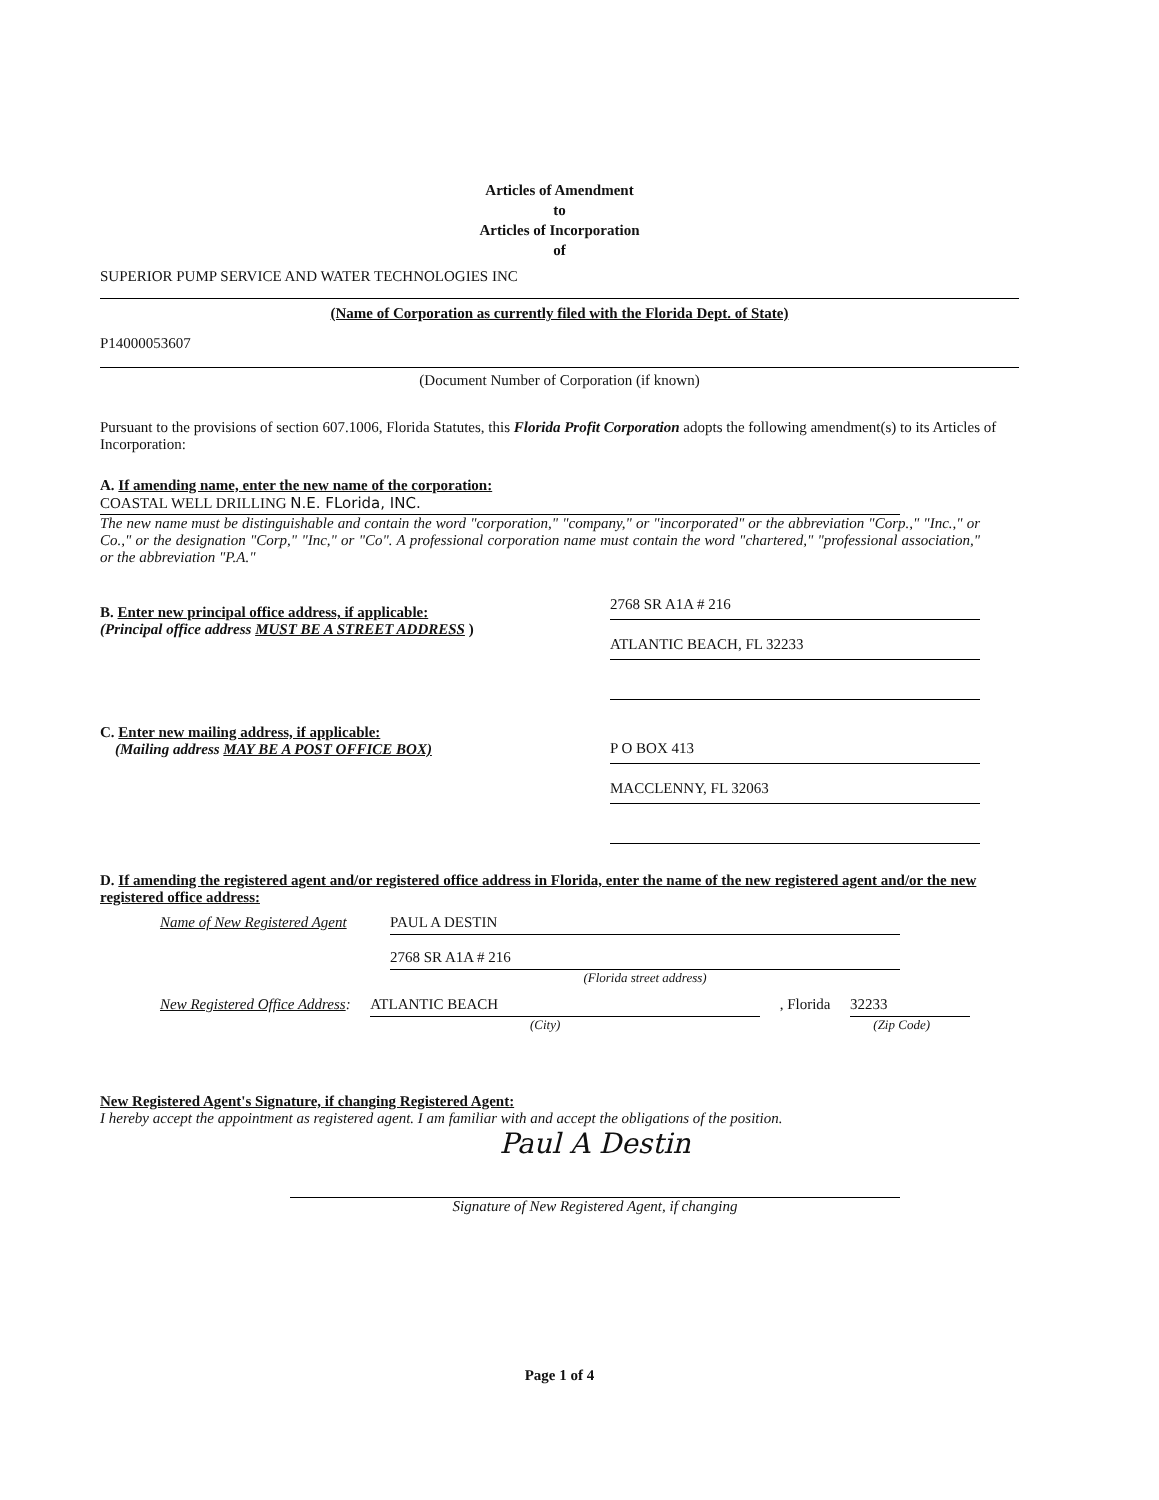Articles of Amendment
to
Articles of Incorporation
of
SUPERIOR PUMP SERVICE AND WATER TECHNOLOGIES INC
(Name of Corporation as currently filed with the Florida Dept. of State)
P14000053607
(Document Number of Corporation (if known)
Pursuant to the provisions of section 607.1006, Florida Statutes, this Florida Profit Corporation adopts the following amendment(s) to its Articles of Incorporation:
A. If amending name, enter the new name of the corporation:
COASTAL WELL DRILLING N.E. FLorida, INC.
The new name must be distinguishable and contain the word "corporation," "company," or "incorporated" or the abbreviation "Corp.," "Inc.," or Co.," or the designation "Corp," "Inc," or "Co". A professional corporation name must contain the word "chartered," "professional association," or the abbreviation "P.A."
B. Enter new principal office address, if applicable:
(Principal office address MUST BE A STREET ADDRESS )
2768 SR A1A # 216
ATLANTIC BEACH, FL 32233
C. Enter new mailing address, if applicable:
(Mailing address MAY BE A POST OFFICE BOX)
P O BOX 413
MACCLENNY, FL 32063
D. If amending the registered agent and/or registered office address in Florida, enter the name of the new registered agent and/or the new registered office address:
Name of New Registered Agent PAUL A DESTIN
2768 SR A1A # 216
(Florida street address)
New Registered Office Address: ATLANTIC BEACH, Florida 32233
(City) (Zip Code)
New Registered Agent's Signature, if changing Registered Agent:
I hereby accept the appointment as registered agent. I am familiar with and accept the obligations of the position.
Paul A Destin
Signature of New Registered Agent, if changing
Page 1 of 4